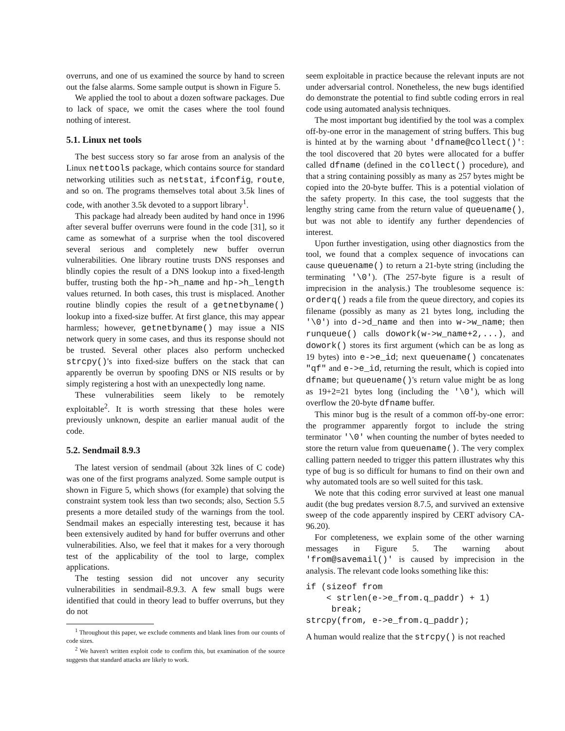overruns, and one of us examined the source by hand to screen out the false alarms. Some sample output is shown in Figure 5.
We applied the tool to about a dozen software packages. Due to lack of space, we omit the cases where the tool found nothing of interest.
5.1. Linux net tools
The best success story so far arose from an analysis of the Linux nettools package, which contains source for standard networking utilities such as netstat, ifconfig, route, and so on. The programs themselves total about 3.5k lines of code, with another 3.5k devoted to a support library<sup>1</sup>.
This package had already been audited by hand once in 1996 after several buffer overruns were found in the code [31], so it came as somewhat of a surprise when the tool discovered several serious and completely new buffer overrun vulnerabilities. One library routine trusts DNS responses and blindly copies the result of a DNS lookup into a fixed-length buffer, trusting both the hp->h_name and hp->h_length values returned. In both cases, this trust is misplaced. Another routine blindly copies the result of a getnetbyname() lookup into a fixed-size buffer. At first glance, this may appear harmless; however, getnetbyname() may issue a NIS network query in some cases, and thus its response should not be trusted. Several other places also perform unchecked strcpy()'s into fixed-size buffers on the stack that can apparently be overrun by spoofing DNS or NIS results or by simply registering a host with an unexpectedly long name.
These vulnerabilities seem likely to be remotely exploitable<sup>2</sup>. It is worth stressing that these holes were previously unknown, despite an earlier manual audit of the code.
5.2. Sendmail 8.9.3
The latest version of sendmail (about 32k lines of C code) was one of the first programs analyzed. Some sample output is shown in Figure 5, which shows (for example) that solving the constraint system took less than two seconds; also, Section 5.5 presents a more detailed study of the warnings from the tool. Sendmail makes an especially interesting test, because it has been extensively audited by hand for buffer overruns and other vulnerabilities. Also, we feel that it makes for a very thorough test of the applicability of the tool to large, complex applications.
The testing session did not uncover any security vulnerabilities in sendmail-8.9.3. A few small bugs were identified that could in theory lead to buffer overruns, but they do not
<sup>1</sup> Throughout this paper, we exclude comments and blank lines from our counts of code sizes.
<sup>2</sup> We haven't written exploit code to confirm this, but examination of the source suggests that standard attacks are likely to work.
seem exploitable in practice because the relevant inputs are not under adversarial control. Nonetheless, the new bugs identified do demonstrate the potential to find subtle coding errors in real code using automated analysis techniques.
The most important bug identified by the tool was a complex off-by-one error in the management of string buffers. This bug is hinted at by the warning about 'dfname@collect()': the tool discovered that 20 bytes were allocated for a buffer called dfname (defined in the collect() procedure), and that a string containing possibly as many as 257 bytes might be copied into the 20-byte buffer. This is a potential violation of the safety property. In this case, the tool suggests that the lengthy string came from the return value of queuename(), but was not able to identify any further dependencies of interest.
Upon further investigation, using other diagnostics from the tool, we found that a complex sequence of invocations can cause queuename() to return a 21-byte string (including the terminating '\0'). (The 257-byte figure is a result of imprecision in the analysis.) The troublesome sequence is: orderq() reads a file from the queue directory, and copies its filename (possibly as many as 21 bytes long, including the '\0') into d->d_name and then into w->w_name; then runqueue() calls dowork(w->w_name+2,...), and dowork() stores its first argument (which can be as long as 19 bytes) into e->e_id; next queuename() concatenates "qf" and e->e_id, returning the result, which is copied into dfname; but queuename()'s return value might be as long as 19+2=21 bytes long (including the '\0'), which will overflow the 20-byte dfname buffer.
This minor bug is the result of a common off-by-one error: the programmer apparently forgot to include the string terminator '\0' when counting the number of bytes needed to store the return value from queuename(). The very complex calling pattern needed to trigger this pattern illustrates why this type of bug is so difficult for humans to find on their own and why automated tools are so well suited for this task.
We note that this coding error survived at least one manual audit (the bug predates version 8.7.5, and survived an extensive sweep of the code apparently inspired by CERT advisory CA-96.20).
For completeness, we explain some of the other warning messages in Figure 5. The warning about 'from@savemail()' is caused by imprecision in the analysis. The relevant code looks something like this:
if (sizeof from
    < strlen(e->e_from.q_paddr) + 1)
     break;
strcpy(from, e->e_from.q_paddr);
A human would realize that the strcpy() is not reached